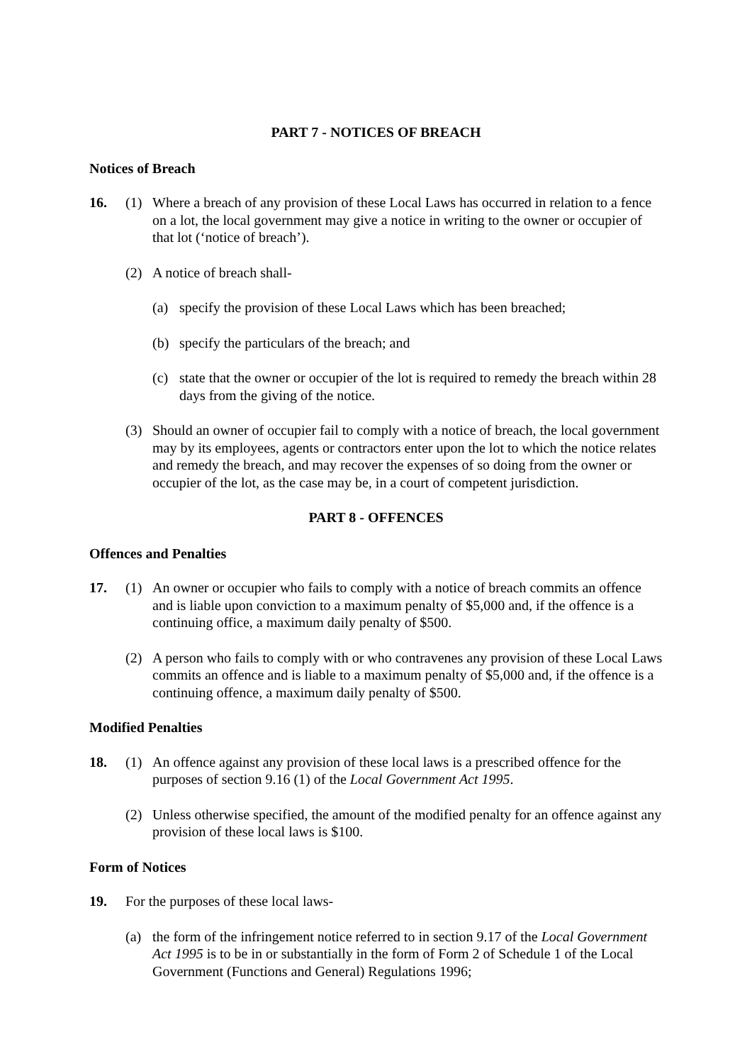PART 7 - NOTICES OF BREACH
Notices of Breach
16. (1) Where a breach of any provision of these Local Laws has occurred in relation to a fence on a lot, the local government may give a notice in writing to the owner or occupier of that lot (‘notice of breach’).
(2) A notice of breach shall-
(a) specify the provision of these Local Laws which has been breached;
(b) specify the particulars of the breach; and
(c) state that the owner or occupier of the lot is required to remedy the breach within 28 days from the giving of the notice.
(3) Should an owner of occupier fail to comply with a notice of breach, the local government may by its employees, agents or contractors enter upon the lot to which the notice relates and remedy the breach, and may recover the expenses of so doing from the owner or occupier of the lot, as the case may be, in a court of competent jurisdiction.
PART 8 - OFFENCES
Offences and Penalties
17. (1) An owner or occupier who fails to comply with a notice of breach commits an offence and is liable upon conviction to a maximum penalty of $5,000 and, if the offence is a continuing office, a maximum daily penalty of $500.
(2) A person who fails to comply with or who contravenes any provision of these Local Laws commits an offence and is liable to a maximum penalty of $5,000 and, if the offence is a continuing offence, a maximum daily penalty of $500.
Modified Penalties
18. (1) An offence against any provision of these local laws is a prescribed offence for the purposes of section 9.16 (1) of the Local Government Act 1995.
(2) Unless otherwise specified, the amount of the modified penalty for an offence against any provision of these local laws is $100.
Form of Notices
19. For the purposes of these local laws-
(a) the form of the infringement notice referred to in section 9.17 of the Local Government Act 1995 is to be in or substantially in the form of Form 2 of Schedule 1 of the Local Government (Functions and General) Regulations 1996;